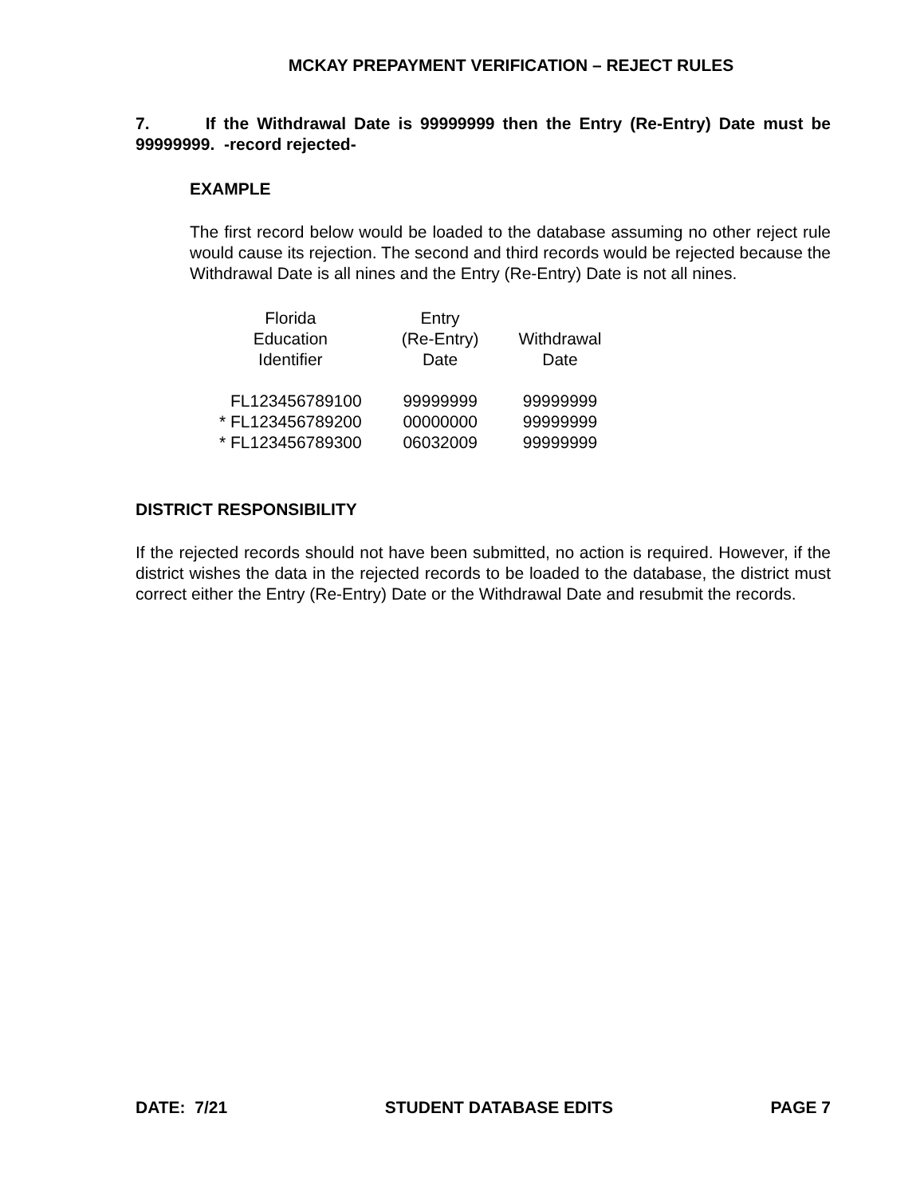MCKAY PREPAYMENT VERIFICATION – REJECT RULES
7. If the Withdrawal Date is 99999999 then the Entry (Re-Entry) Date must be 99999999. -record rejected-
EXAMPLE
The first record below would be loaded to the database assuming no other reject rule would cause its rejection. The second and third records would be rejected because the Withdrawal Date is all nines and the Entry (Re-Entry) Date is not all nines.
| Florida Education Identifier | Entry (Re-Entry) Date | Withdrawal Date |
| --- | --- | --- |
| FL123456789100 | 99999999 | 99999999 |
| * FL123456789200 | 00000000 | 99999999 |
| * FL123456789300 | 06032009 | 99999999 |
DISTRICT RESPONSIBILITY
If the rejected records should not have been submitted, no action is required. However, if the district wishes the data in the rejected records to be loaded to the database, the district must correct either the Entry (Re-Entry) Date or the Withdrawal Date and resubmit the records.
DATE: 7/21 STUDENT DATABASE EDITS PAGE 7